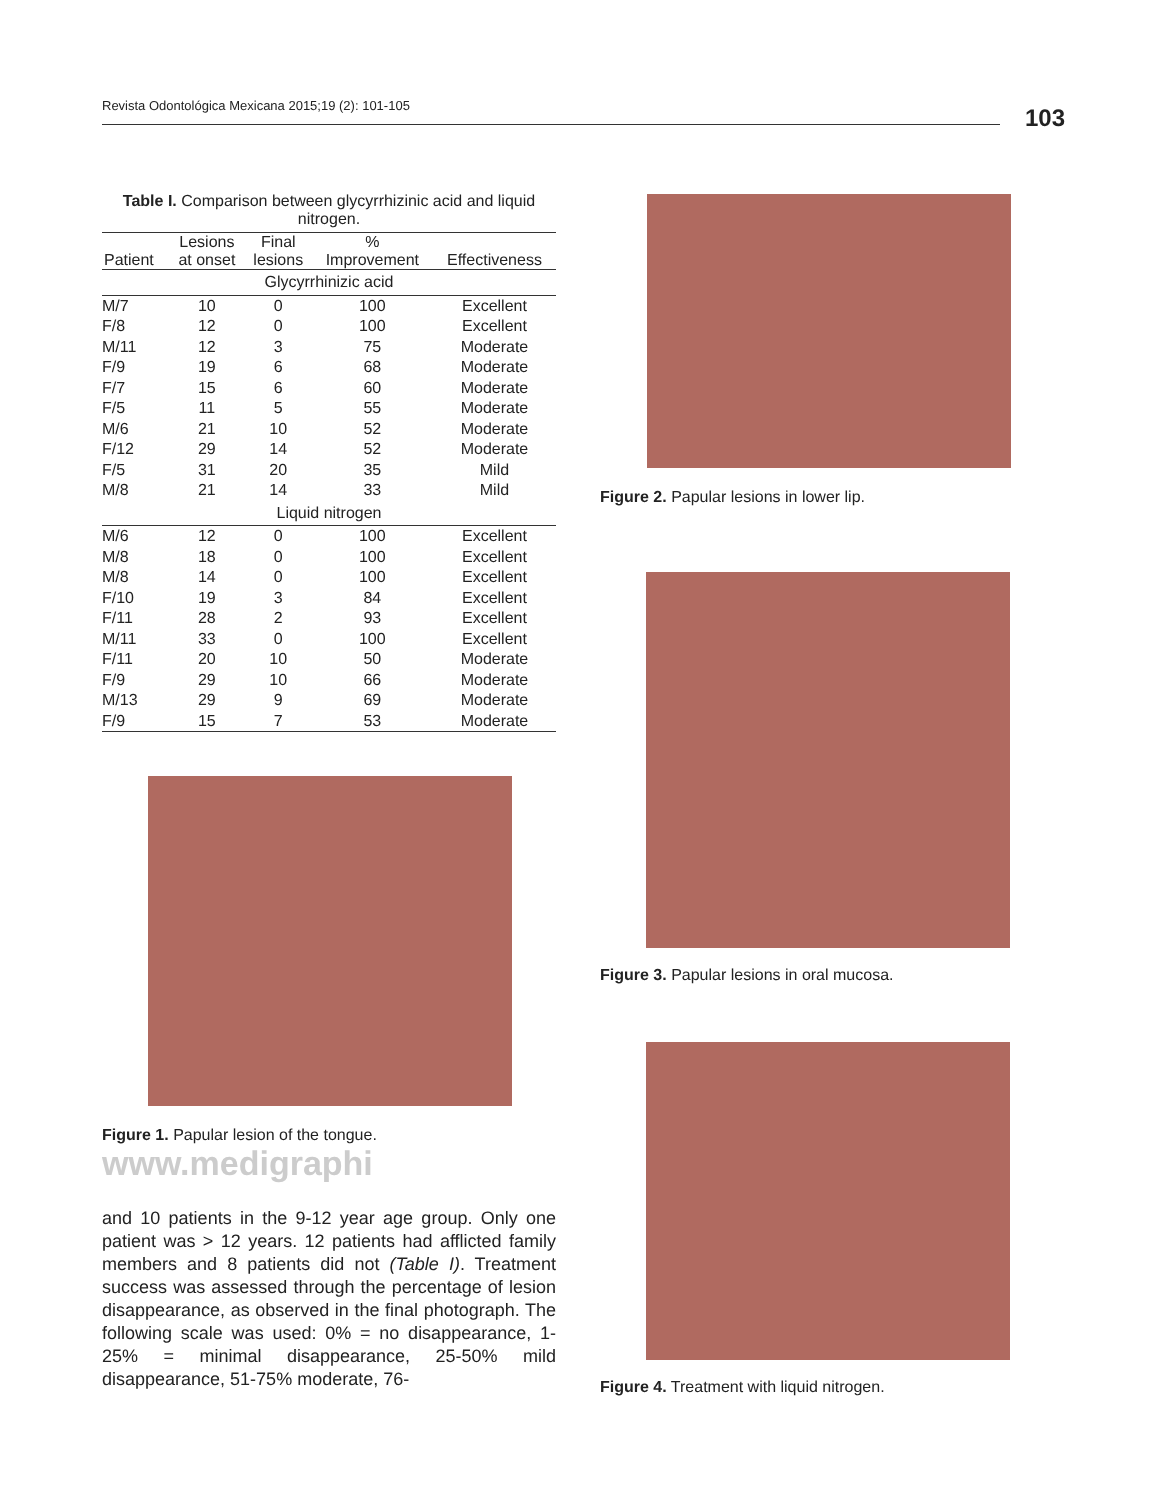Revista Odontológica Mexicana 2015;19 (2): 101-105 103
Table I. Comparison between glycyrrhizinic acid and liquid nitrogen.
| | Lesions | Final | % | |
| --- | --- | --- | --- | --- |
| Patient | at onset | lesions | Improvement | Effectiveness |
| Glycyrrhinizic acid | | | | |
| M/7 | 10 | 0 | 100 | Excellent |
| F/8 | 12 | 0 | 100 | Excellent |
| M/11 | 12 | 3 | 75 | Moderate |
| F/9 | 19 | 6 | 68 | Moderate |
| F/7 | 15 | 6 | 60 | Moderate |
| F/5 | 11 | 5 | 55 | Moderate |
| M/6 | 21 | 10 | 52 | Moderate |
| F/12 | 29 | 14 | 52 | Moderate |
| F/5 | 31 | 20 | 35 | Mild |
| M/8 | 21 | 14 | 33 | Mild |
| Liquid nitrogen | | | | |
| M/6 | 12 | 0 | 100 | Excellent |
| M/8 | 18 | 0 | 100 | Excellent |
| M/8 | 14 | 0 | 100 | Excellent |
| F/10 | 19 | 3 | 84 | Excellent |
| F/11 | 28 | 2 | 93 | Excellent |
| M/11 | 33 | 0 | 100 | Excellent |
| F/11 | 20 | 10 | 50 | Moderate |
| F/9 | 29 | 10 | 66 | Moderate |
| M/13 | 29 | 9 | 69 | Moderate |
| F/9 | 15 | 7 | 53 | Moderate |
Figure 1. Papular lesion of the tongue. www.medigraphi
and 10 patients in the 9-12 year age group. Only one patient was > 12 years. 12 patients had afflicted family members and 8 patients did not (Table I). Treatment success was assessed through the percentage of lesion disappearance, as observed in the final photograph. The following scale was used: 0% = no disappearance, 1-25% = minimal disappearance, 25-50% mild disappearance, 51-75% moderate, 76-
Figure 2. Papular lesions in lower lip.
Figure 3. Papular lesions in oral mucosa.
Figure 4. Treatment with liquid nitrogen.